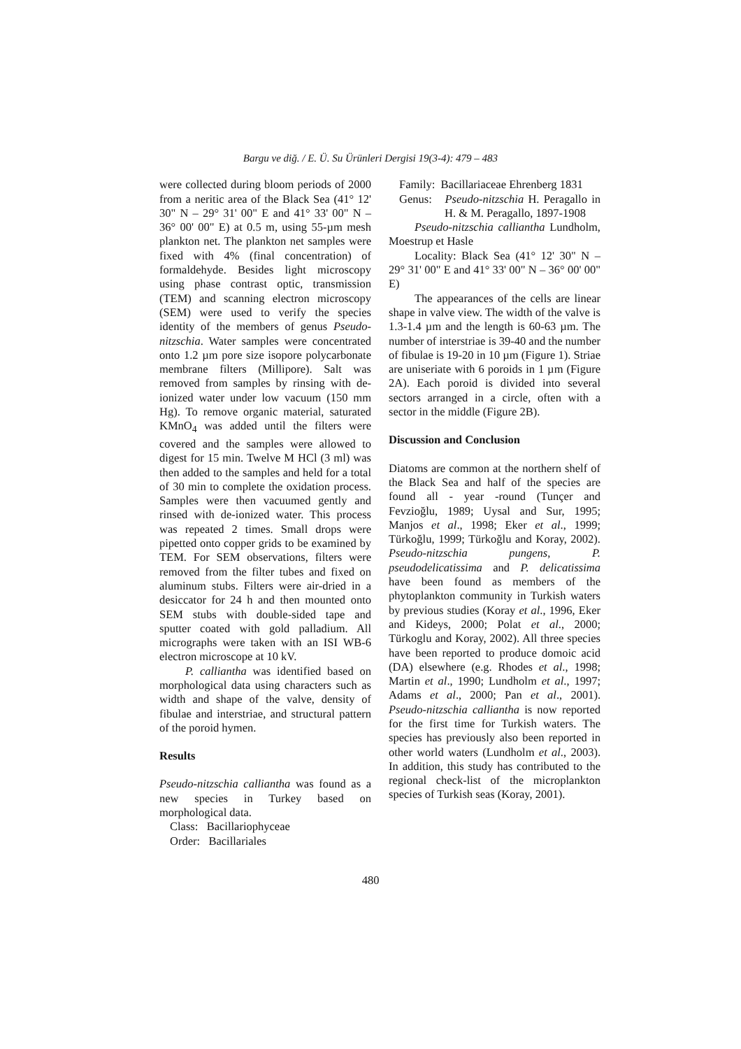Bargu ve diğ. / E. Ü. Su Ürünleri Dergisi 19(3-4): 479 – 483
were collected during bloom periods of 2000 from a neritic area of the Black Sea (41° 12' 30" N – 29° 31' 00" E and 41° 33' 00" N – 36° 00' 00" E) at 0.5 m, using 55-µm mesh plankton net. The plankton net samples were fixed with 4% (final concentration) of formaldehyde. Besides light microscopy using phase contrast optic, transmission (TEM) and scanning electron microscopy (SEM) were used to verify the species identity of the members of genus Pseudo-nitzschia. Water samples were concentrated onto 1.2 µm pore size isopore polycarbonate membrane filters (Millipore). Salt was removed from samples by rinsing with de-ionized water under low vacuum (150 mm Hg). To remove organic material, saturated KMnO<sub>4</sub> was added until the filters were covered and the samples were allowed to digest for 15 min. Twelve M HCl (3 ml) was then added to the samples and held for a total of 30 min to complete the oxidation process. Samples were then vacuumed gently and rinsed with de-ionized water. This process was repeated 2 times. Small drops were pipetted onto copper grids to be examined by TEM. For SEM observations, filters were removed from the filter tubes and fixed on aluminum stubs. Filters were air-dried in a desiccator for 24 h and then mounted onto SEM stubs with double-sided tape and sputter coated with gold palladium. All micrographs were taken with an ISI WB-6 electron microscope at 10 kV.
P. calliantha was identified based on morphological data using characters such as width and shape of the valve, density of fibulae and interstriae, and structural pattern of the poroid hymen.
Results
Pseudo-nitzschia calliantha was found as a new species in Turkey based on morphological data.
Class: Bacillariophyceae
Order: Bacillariales
Family: Bacillariaceae Ehrenberg 1831
Genus: Pseudo-nitzschia H. Peragallo in H. & M. Peragallo, 1897-1908
Pseudo-nitzschia calliantha Lundholm, Moestrup et Hasle
Locality: Black Sea (41° 12' 30" N – 29° 31' 00" E and 41° 33' 00" N – 36° 00' 00" E)
The appearances of the cells are linear shape in valve view. The width of the valve is 1.3-1.4 µm and the length is 60-63 µm. The number of interstriae is 39-40 and the number of fibulae is 19-20 in 10 µm (Figure 1). Striae are uniseriate with 6 poroids in 1 µm (Figure 2A). Each poroid is divided into several sectors arranged in a circle, often with a sector in the middle (Figure 2B).
Discussion and Conclusion
Diatoms are common at the northern shelf of the Black Sea and half of the species are found all - year -round (Tunçer and Fevzioğlu, 1989; Uysal and Sur, 1995; Manjos et al., 1998; Eker et al., 1999; Türkoğlu, 1999; Türkoğlu and Koray, 2002). Pseudo-nitzschia pungens, P. pseudodelicatissima and P. delicatissima have been found as members of the phytoplankton community in Turkish waters by previous studies (Koray et al., 1996, Eker and Kideys, 2000; Polat et al., 2000; Türkoglu and Koray, 2002). All three species have been reported to produce domoic acid (DA) elsewhere (e.g. Rhodes et al., 1998; Martin et al., 1990; Lundholm et al., 1997; Adams et al., 2000; Pan et al., 2001). Pseudo-nitzschia calliantha is now reported for the first time for Turkish waters. The species has previously also been reported in other world waters (Lundholm et al., 2003). In addition, this study has contributed to the regional check-list of the microplankton species of Turkish seas (Koray, 2001).
480